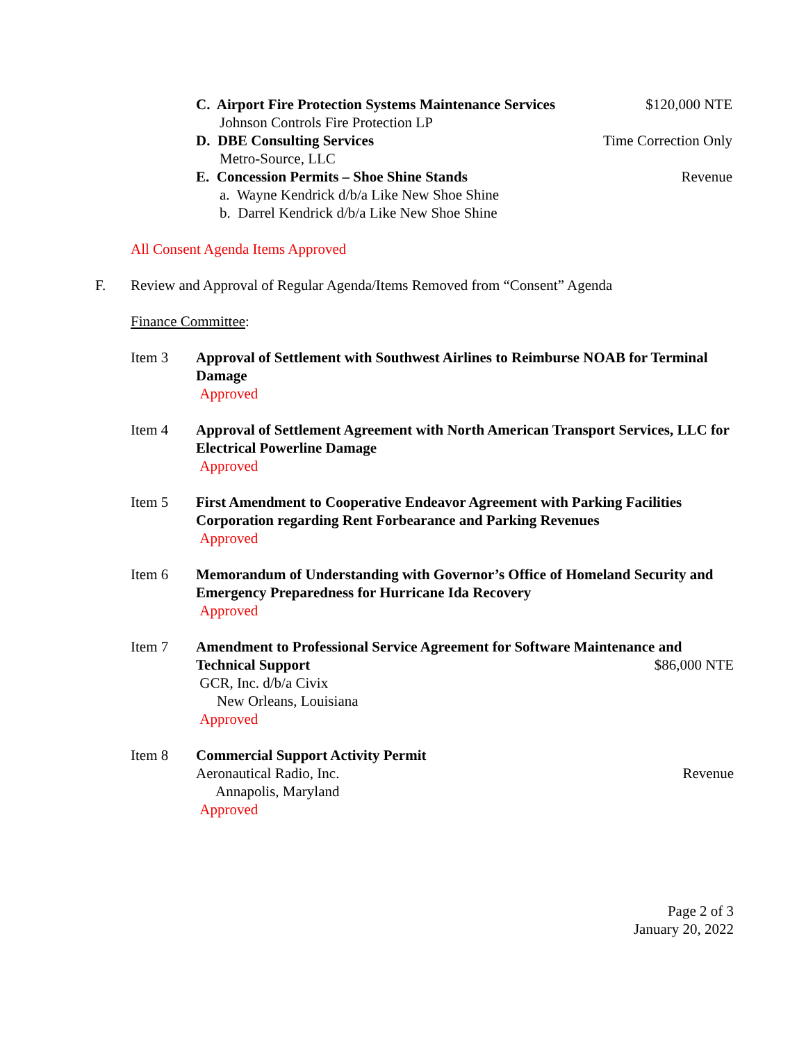C. Airport Fire Protection Systems Maintenance Services $120,000 NTE
Johnson Controls Fire Protection LP
D. DBE Consulting Services Time Correction Only
Metro-Source, LLC
E. Concession Permits – Shoe Shine Stands Revenue
a. Wayne Kendrick d/b/a Like New Shoe Shine
b. Darrel Kendrick d/b/a Like New Shoe Shine
All Consent Agenda Items Approved
F. Review and Approval of Regular Agenda/Items Removed from “Consent” Agenda
Finance Committee:
Item 3 Approval of Settlement with Southwest Airlines to Reimburse NOAB for Terminal Damage
Approved
Item 4 Approval of Settlement Agreement with North American Transport Services, LLC for Electrical Powerline Damage
Approved
Item 5 First Amendment to Cooperative Endeavor Agreement with Parking Facilities Corporation regarding Rent Forbearance and Parking Revenues
Approved
Item 6 Memorandum of Understanding with Governor’s Office of Homeland Security and Emergency Preparedness for Hurricane Ida Recovery
Approved
Item 7 Amendment to Professional Service Agreement for Software Maintenance and
Technical Support $86,000 NTE
GCR, Inc. d/b/a Civix
New Orleans, Louisiana
Approved
Item 8 Commercial Support Activity Permit
Aeronautical Radio, Inc. Revenue
Annapolis, Maryland
Approved
Page 2 of 3
January 20, 2022